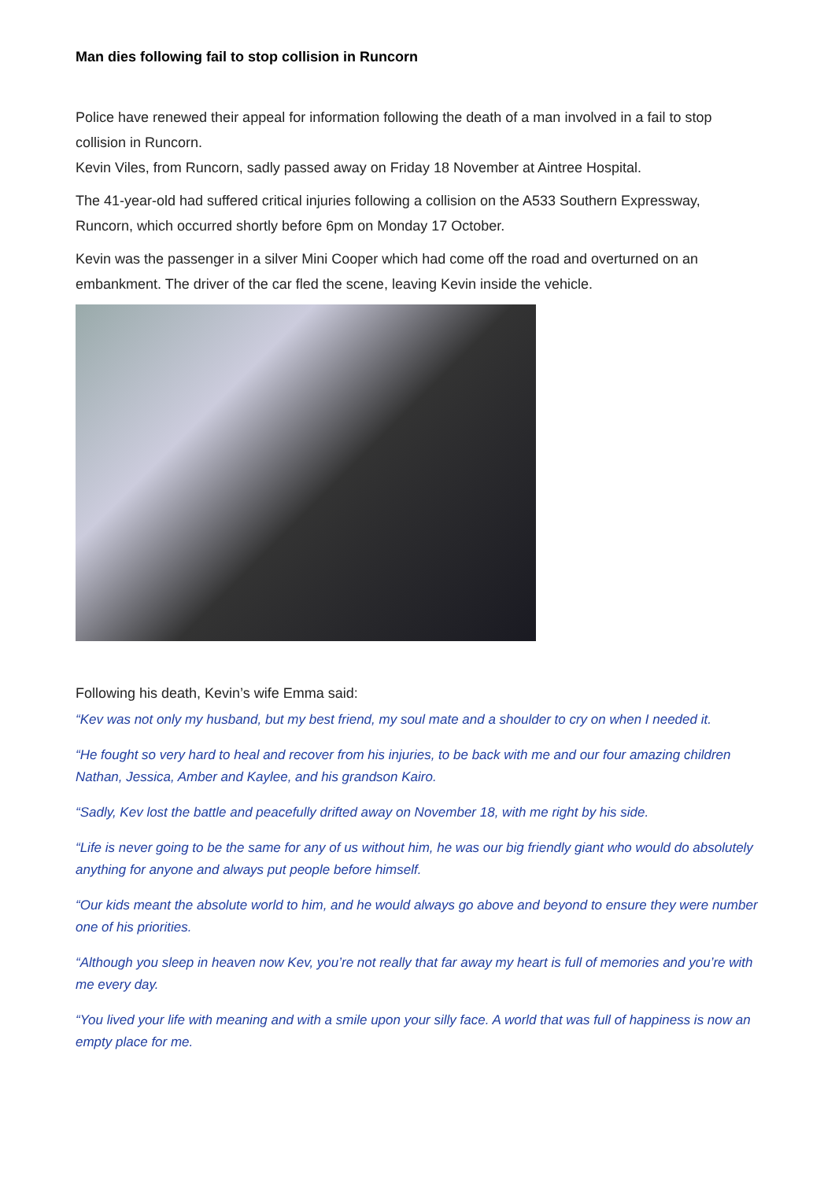Man dies following fail to stop collision in Runcorn
Police have renewed their appeal for information following the death of a man involved in a fail to stop collision in Runcorn.
Kevin Viles, from Runcorn, sadly passed away on Friday 18 November at Aintree Hospital.
The 41-year-old had suffered critical injuries following a collision on the A533 Southern Expressway, Runcorn, which occurred shortly before 6pm on Monday 17 October.
Kevin was the passenger in a silver Mini Cooper which had come off the road and overturned on an embankment. The driver of the car fled the scene, leaving Kevin inside the vehicle.
Following his death, Kevin’s wife Emma said:
“Kev was not only my husband, but my best friend, my soul mate and a shoulder to cry on when I needed it.
“He fought so very hard to heal and recover from his injuries, to be back with me and our four amazing children Nathan, Jessica, Amber and Kaylee, and his grandson Kairo.
“Sadly, Kev lost the battle and peacefully drifted away on November 18, with me right by his side.
“Life is never going to be the same for any of us without him, he was our big friendly giant who would do absolutely anything for anyone and always put people before himself.
“Our kids meant the absolute world to him, and he would always go above and beyond to ensure they were number one of his priorities.
“Although you sleep in heaven now Kev, you’re not really that far away my heart is full of memories and you’re with me every day.
“You lived your life with meaning and with a smile upon your silly face. A world that was full of happiness is now an empty place for me.